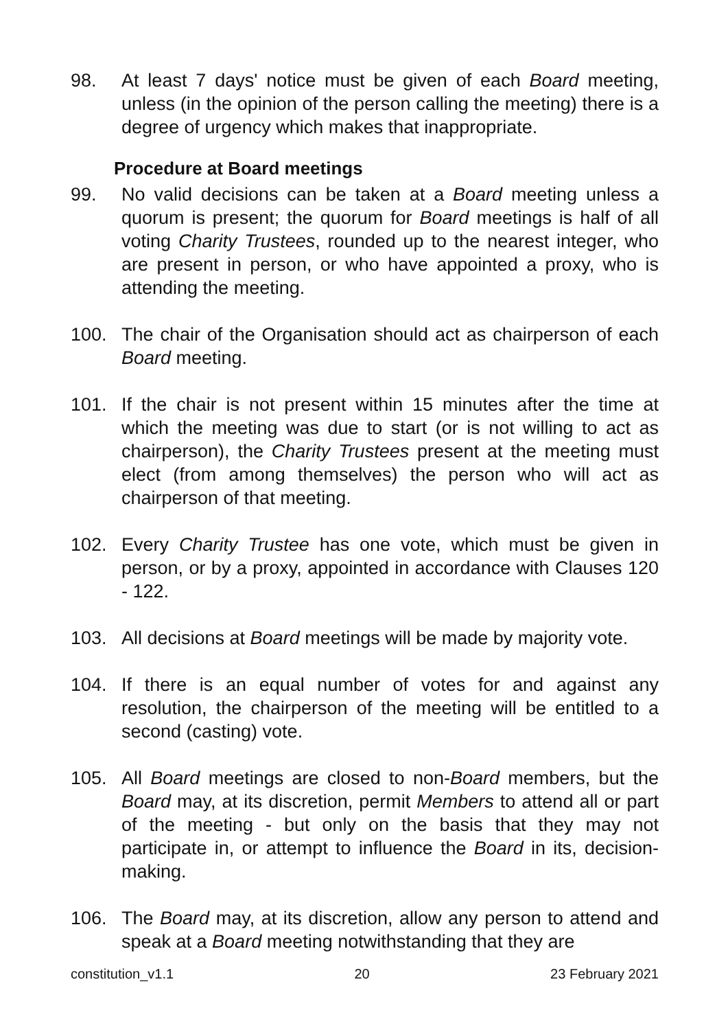98. At least 7 days' notice must be given of each Board meeting, unless (in the opinion of the person calling the meeting) there is a degree of urgency which makes that inappropriate.
Procedure at Board meetings
99. No valid decisions can be taken at a Board meeting unless a quorum is present; the quorum for Board meetings is half of all voting Charity Trustees, rounded up to the nearest integer, who are present in person, or who have appointed a proxy, who is attending the meeting.
100. The chair of the Organisation should act as chairperson of each Board meeting.
101. If the chair is not present within 15 minutes after the time at which the meeting was due to start (or is not willing to act as chairperson), the Charity Trustees present at the meeting must elect (from among themselves) the person who will act as chairperson of that meeting.
102. Every Charity Trustee has one vote, which must be given in person, or by a proxy, appointed in accordance with Clauses 120 - 122.
103. All decisions at Board meetings will be made by majority vote.
104. If there is an equal number of votes for and against any resolution, the chairperson of the meeting will be entitled to a second (casting) vote.
105. All Board meetings are closed to non-Board members, but the Board may, at its discretion, permit Members to attend all or part of the meeting - but only on the basis that they may not participate in, or attempt to influence the Board in its, decision-making.
106. The Board may, at its discretion, allow any person to attend and speak at a Board meeting notwithstanding that they are
constitution_v1.1 20 23 February 2021